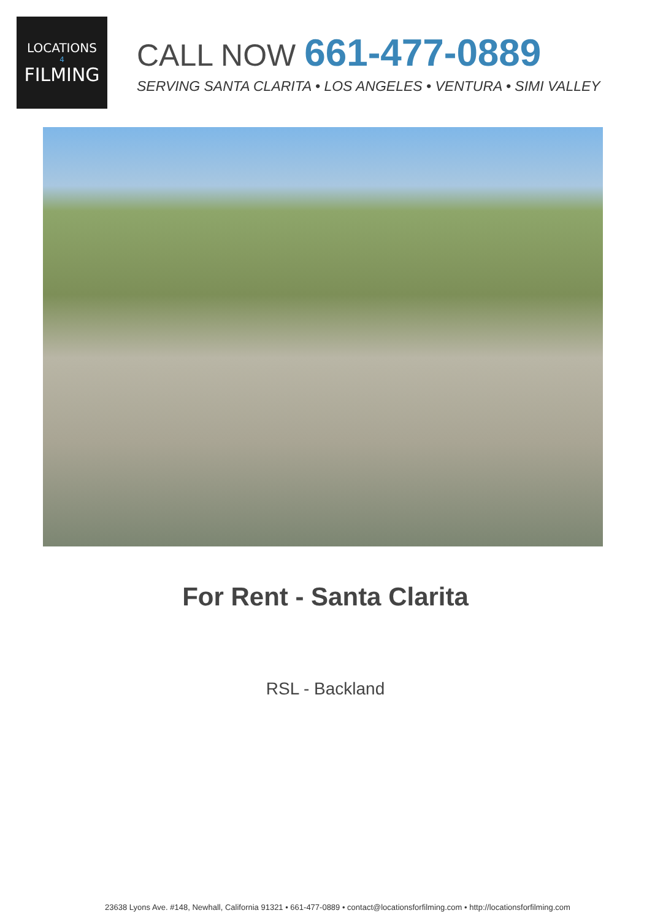LOCATIONS
4
FILMING
CALL NOW 661-477-0889
SERVING SANTA CLARITA • LOS ANGELES • VENTURA • SIMI VALLEY
For Rent - Santa Clarita
RSL - Backland
23638 Lyons Ave. #148, Newhall, California 91321 • 661-477-0889 • contact@locationsforfilming.com • http://locationsforfilming.com